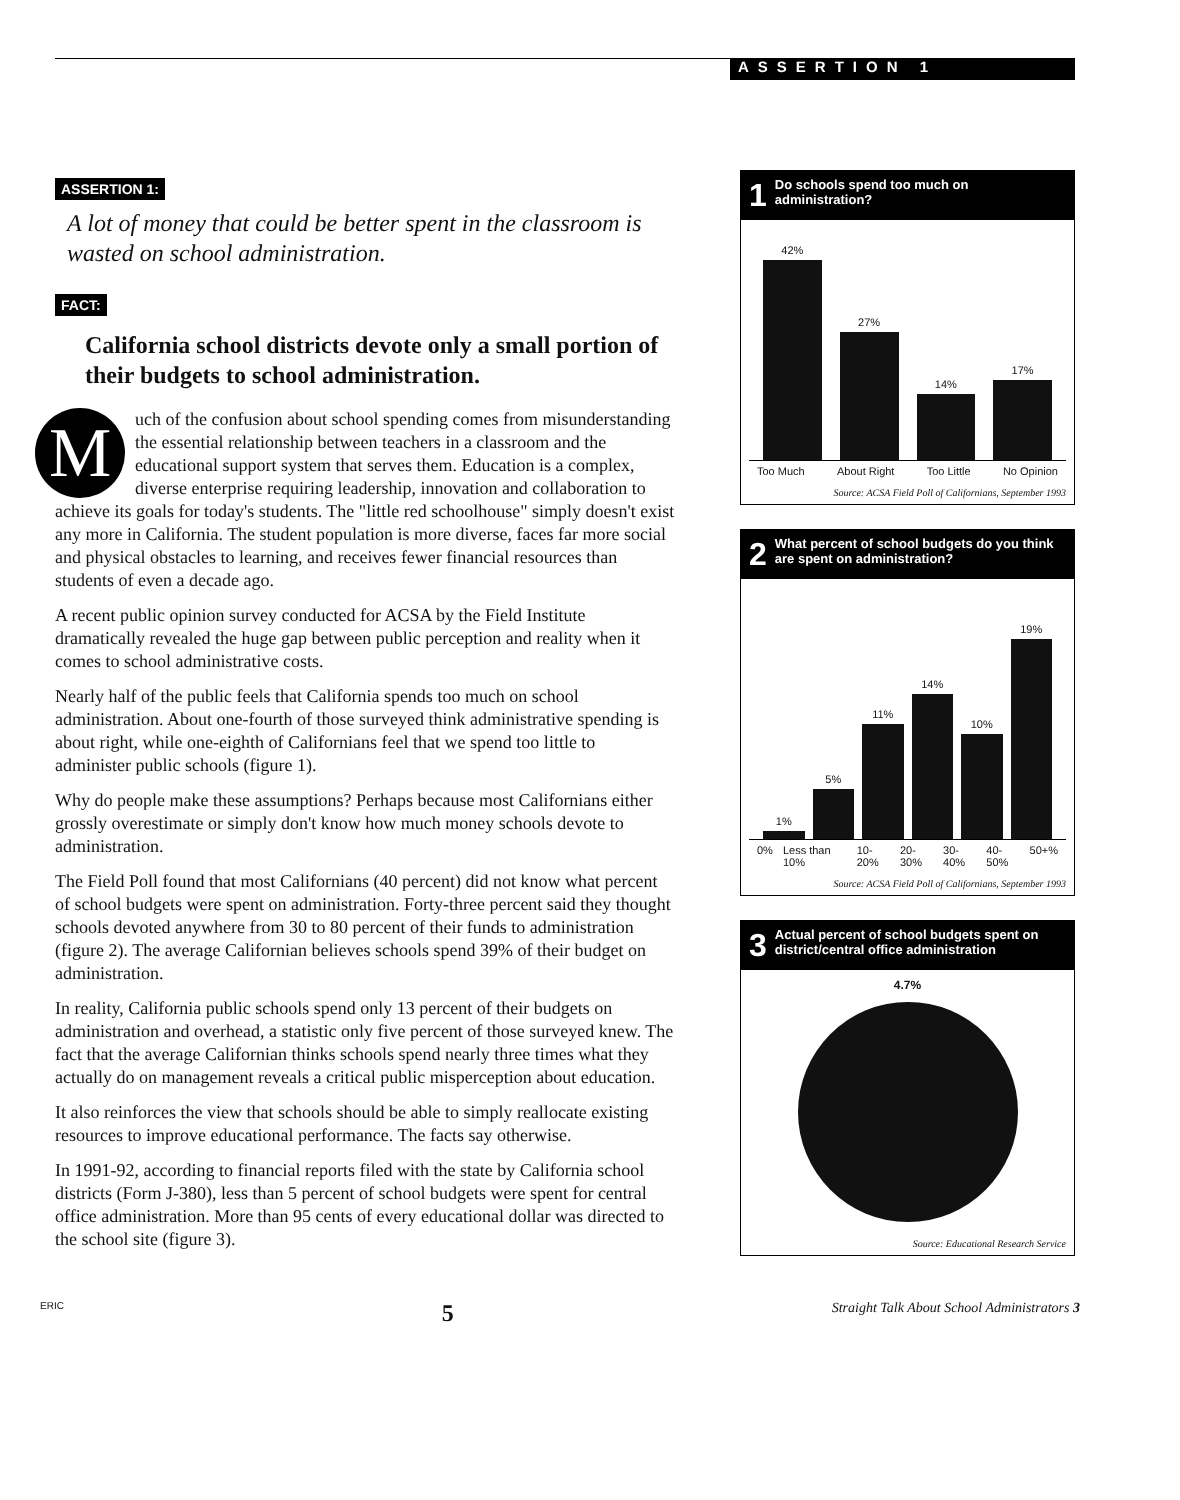ASSERTION 1
ASSERTION 1:
A lot of money that could be better spent in the classroom is wasted on school administration.
FACT:
California school districts devote only a small portion of their budgets to school administration.
Much of the confusion about school spending comes from misunderstanding the essential relationship between teachers in a classroom and the educational support system that serves them. Education is a complex, diverse enterprise requiring leadership, innovation and collaboration to achieve its goals for today's students. The "little red schoolhouse" simply doesn't exist any more in California. The student population is more diverse, faces far more social and physical obstacles to learning, and receives fewer financial resources than students of even a decade ago.
A recent public opinion survey conducted for ACSA by the Field Institute dramatically revealed the huge gap between public perception and reality when it comes to school administrative costs.
Nearly half of the public feels that California spends too much on school administration. About one-fourth of those surveyed think administrative spending is about right, while one-eighth of Californians feel that we spend too little to administer public schools (figure 1).
Why do people make these assumptions? Perhaps because most Californians either grossly overestimate or simply don't know how much money schools devote to administration.
The Field Poll found that most Californians (40 percent) did not know what percent of school budgets were spent on administration. Forty-three percent said they thought schools devoted anywhere from 30 to 80 percent of their funds to administration (figure 2). The average Californian believes schools spend 39% of their budget on administration.
In reality, California public schools spend only 13 percent of their budgets on administration and overhead, a statistic only five percent of those surveyed knew. The fact that the average Californian thinks schools spend nearly three times what they actually do on management reveals a critical public misperception about education.
It also reinforces the view that schools should be able to simply reallocate existing resources to improve educational performance. The facts say otherwise.
In 1991-92, according to financial reports filed with the state by California school districts (Form J-380), less than 5 percent of school budgets were spent for central office administration. More than 95 cents of every educational dollar was directed to the school site (figure 3).
1 Do schools spend too much on administration?
42%
27%
14%
17%
Too Much About Right Too Little No Opinion
Source: ACSA Field Poll of Californians, September 1993
2 What percent of school budgets do you think are spent on administration?
1%
5%
11%
14%
10%
19%
0% Less than 10% 10-20% 20-30% 30-40% 40-50% 50+%
Source: ACSA Field Poll of Californians, September 1993
3 Actual percent of school budgets spent on district/central office administration
4.7%
Source: Educational Research Service
ERIC 5 Straight Talk About School Administrators 3